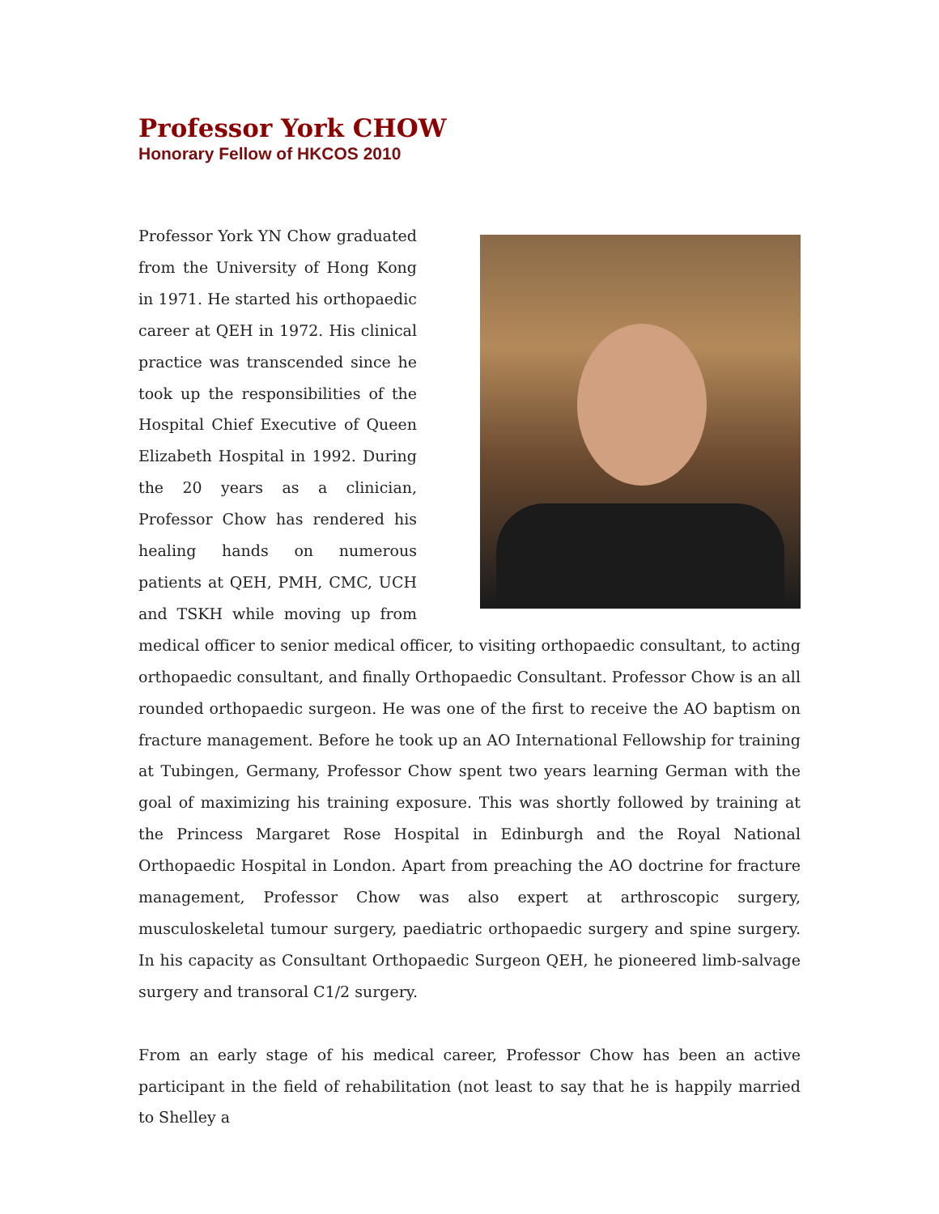Professor York CHOW
Honorary Fellow of HKCOS 2010
Professor York YN Chow graduated from the University of Hong Kong in 1971. He started his orthopaedic career at QEH in 1972. His clinical practice was transcended since he took up the responsibilities of the Hospital Chief Executive of Queen Elizabeth Hospital in 1992. During the 20 years as a clinician, Professor Chow has rendered his healing hands on numerous patients at QEH, PMH, CMC, UCH and TSKH while moving up from medical officer to senior medical officer, to visiting orthopaedic consultant, to acting orthopaedic consultant, and finally Orthopaedic Consultant. Professor Chow is an all rounded orthopaedic surgeon. He was one of the first to receive the AO baptism on fracture management. Before he took up an AO International Fellowship for training at Tubingen, Germany, Professor Chow spent two years learning German with the goal of maximizing his training exposure. This was shortly followed by training at the Princess Margaret Rose Hospital in Edinburgh and the Royal National Orthopaedic Hospital in London. Apart from preaching the AO doctrine for fracture management, Professor Chow was also expert at arthroscopic surgery, musculoskeletal tumour surgery, paediatric orthopaedic surgery and spine surgery. In his capacity as Consultant Orthopaedic Surgeon QEH, he pioneered limb-salvage surgery and transoral C1/2 surgery.
From an early stage of his medical career, Professor Chow has been an active participant in the field of rehabilitation (not least to say that he is happily married to Shelley a